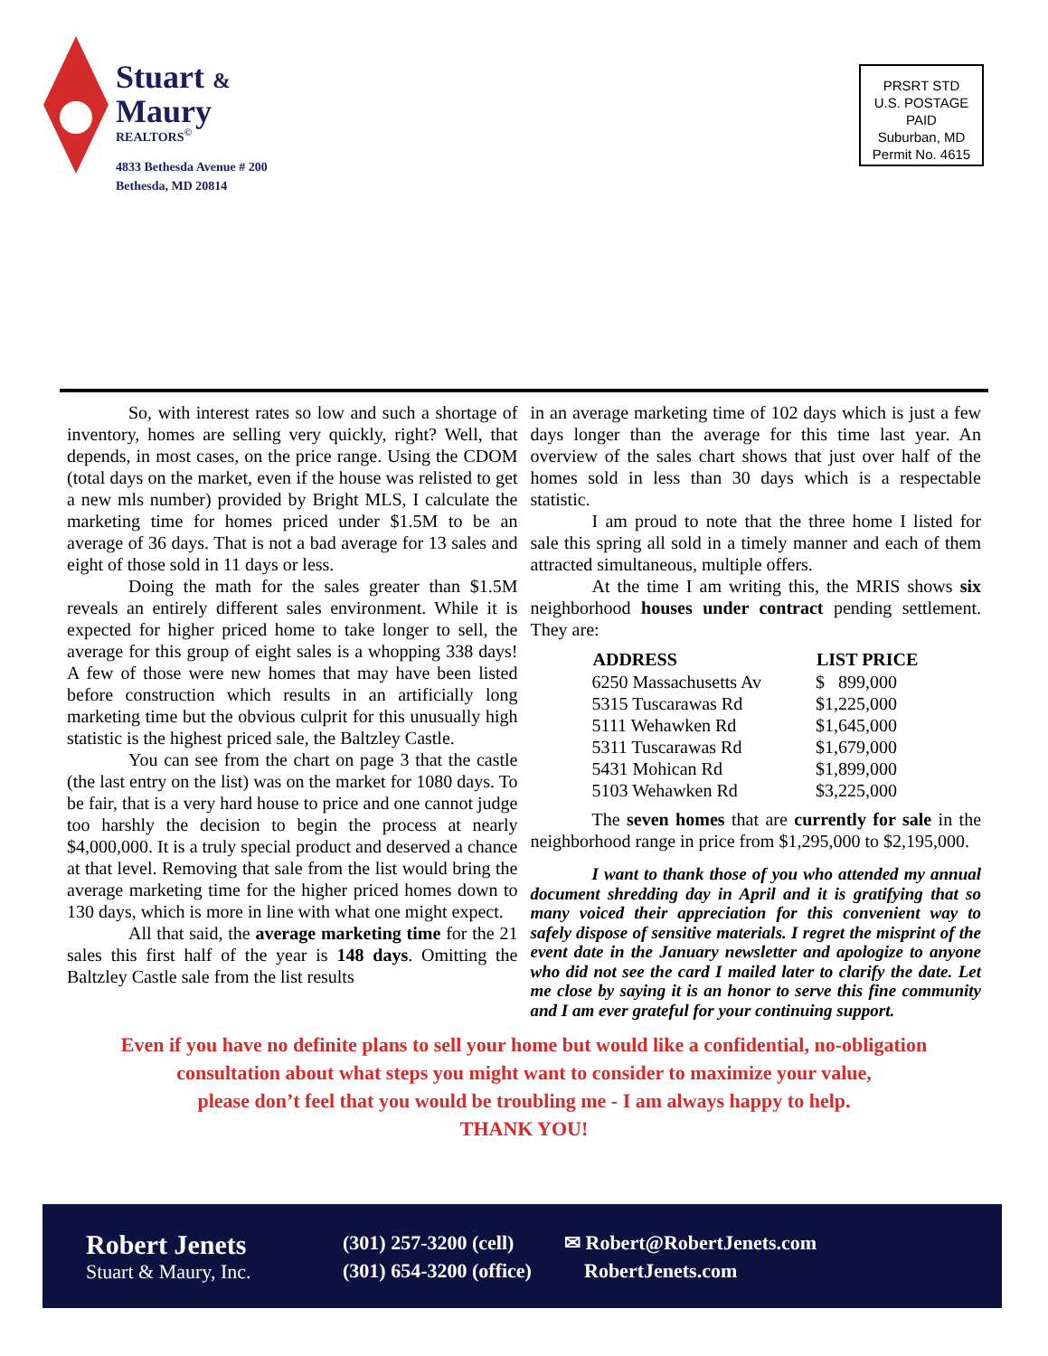Stuart &
Maury
REALTORS<sup>©</sup>
4833 Bethesda Avenue # 200
Bethesda, MD 20814
PRSRT STD
U.S. POSTAGE
PAID
Suburban, MD
Permit No. 4615
So, with interest rates so low and such a shortage of inventory, homes are selling very quickly, right? Well, that depends, in most cases, on the price range. Using the CDOM (total days on the market, even if the house was relisted to get a new mls number) provided by Bright MLS, I calculate the marketing time for homes priced under $1.5M to be an average of 36 days. That is not a bad average for 13 sales and eight of those sold in 11 days or less.
Doing the math for the sales greater than $1.5M reveals an entirely different sales environment. While it is expected for higher priced home to take longer to sell, the average for this group of eight sales is a whopping 338 days! A few of those were new homes that may have been listed before construction which results in an artificially long marketing time but the obvious culprit for this unusually high statistic is the highest priced sale, the Baltzley Castle.
You can see from the chart on page 3 that the castle (the last entry on the list) was on the market for 1080 days. To be fair, that is a very hard house to price and one cannot judge too harshly the decision to begin the process at nearly $4,000,000. It is a truly special product and deserved a chance at that level. Removing that sale from the list would bring the average marketing time for the higher priced homes down to 130 days, which is more in line with what one might expect.
All that said, the average marketing time for the 21 sales this first half of the year is 148 days. Omitting the Baltzley Castle sale from the list results
in an average marketing time of 102 days which is just a few days longer than the average for this time last year. An overview of the sales chart shows that just over half of the homes sold in less than 30 days which is a respectable statistic.
I am proud to note that the three home I listed for sale this spring all sold in a timely manner and each of them attracted simultaneous, multiple offers.
At the time I am writing this, the MRIS shows six neighborhood houses under contract pending settlement. They are:
| ADDRESS | LIST PRICE |
| --- | --- |
| 6250 Massachusetts Av | $ 899,000 |
| 5315 Tuscarawas Rd | $1,225,000 |
| 5111 Wehawken Rd | $1,645,000 |
| 5311 Tuscarawas Rd | $1,679,000 |
| 5431 Mohican Rd | $1,899,000 |
| 5103 Wehawken Rd | $3,225,000 |
The seven homes that are currently for sale in the neighborhood range in price from $1,295,000 to $2,195,000.
I want to thank those of you who attended my annual document shredding day in April and it is gratifying that so many voiced their appreciation for this convenient way to safely dispose of sensitive materials. I regret the misprint of the event date in the January newsletter and apologize to anyone who did not see the card I mailed later to clarify the date. Let me close by saying it is an honor to serve this fine community and I am ever grateful for your continuing support.
Even if you have no definite plans to sell your home but would like a confidential, no-obligation
consultation about what steps you might want to consider to maximize your value,
please don’t feel that you would be troubling me - I am always happy to help.
THANK YOU!
Robert Jenets
Stuart & Maury, Inc.
(301) 257-3200 (cell)
(301) 654-3200 (office)
✉ Robert@RobertJenets.com
RobertJenets.com